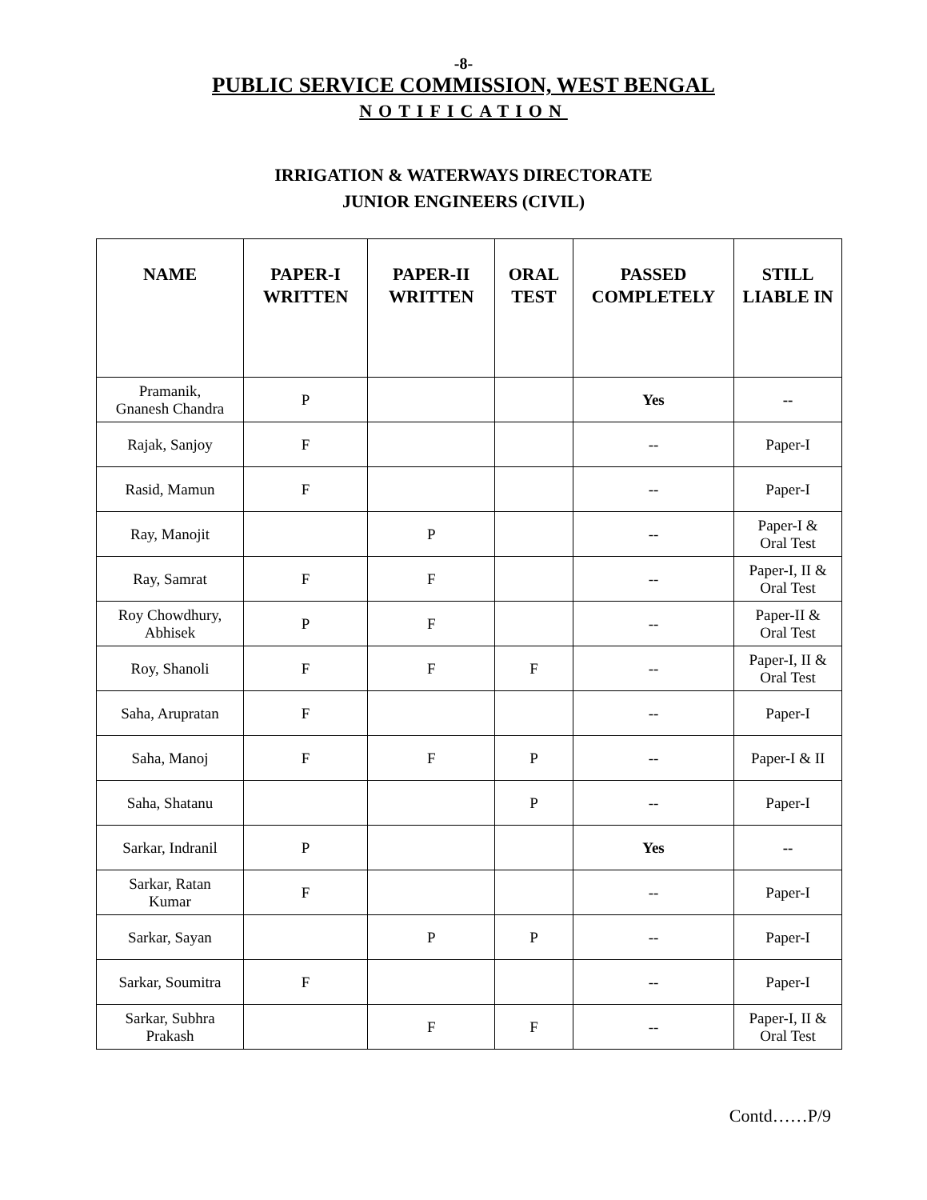-8-
PUBLIC SERVICE COMMISSION, WEST BENGAL
NOTIFICATION
IRRIGATION & WATERWAYS DIRECTORATE
JUNIOR ENGINEERS (CIVIL)
| NAME | PAPER-I WRITTEN | PAPER-II WRITTEN | ORAL TEST | PASSED COMPLETELY | STILL LIABLE IN |
| --- | --- | --- | --- | --- | --- |
| Pramanik, Gnanesh Chandra | P | | | Yes | -- |
| Rajak, Sanjoy | F | | | -- | Paper-I |
| Rasid, Mamun | F | | | -- | Paper-I |
| Ray, Manojit | | P | | -- | Paper-I & Oral Test |
| Ray, Samrat | F | F | | -- | Paper-I, II & Oral Test |
| Roy Chowdhury, Abhisek | P | F | | -- | Paper-II & Oral Test |
| Roy, Shanoli | F | F | F | -- | Paper-I, II & Oral Test |
| Saha, Arupratan | F | | | -- | Paper-I |
| Saha, Manoj | F | F | P | -- | Paper-I & II |
| Saha, Shatanu | | | P | -- | Paper-I |
| Sarkar, Indranil | P | | | Yes | -- |
| Sarkar, Ratan Kumar | F | | | -- | Paper-I |
| Sarkar, Sayan | | P | P | -- | Paper-I |
| Sarkar, Soumitra | F | | | -- | Paper-I |
| Sarkar, Subhra Prakash | | F | F | -- | Paper-I, II & Oral Test |
Contd……P/9